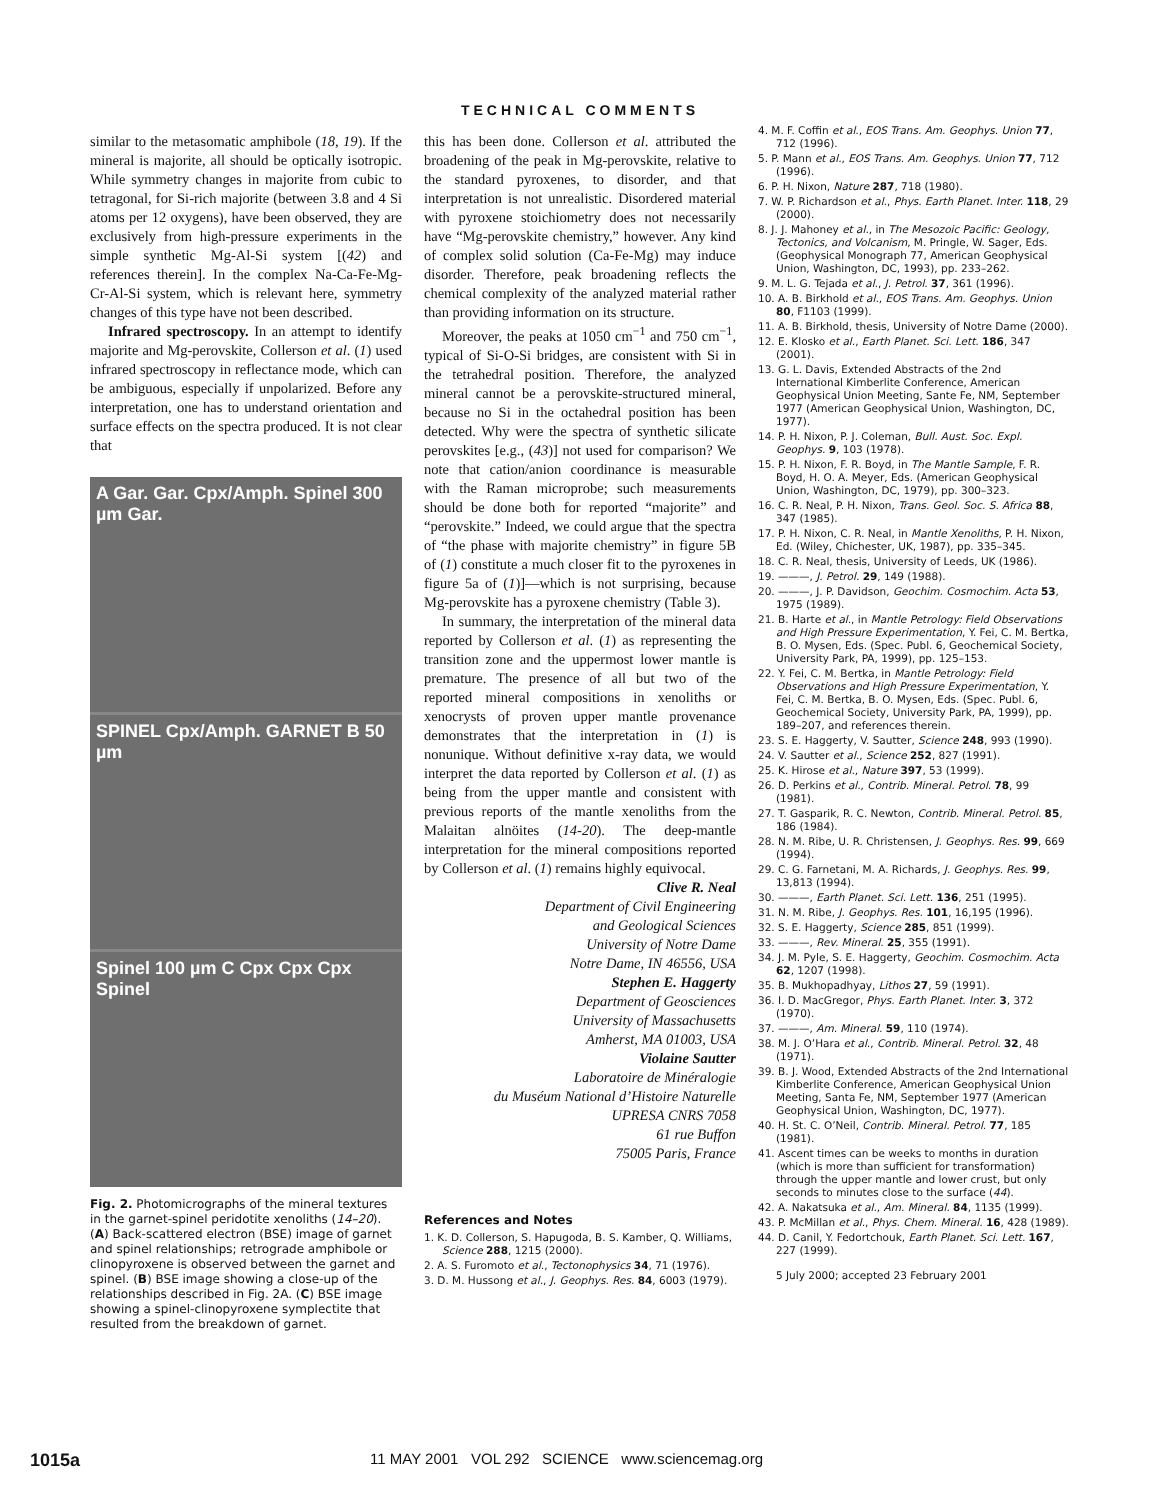TECHNICAL COMMENTS
similar to the metasomatic amphibole (18, 19). If the mineral is majorite, all should be optically isotropic. While symmetry changes in majorite from cubic to tetragonal, for Si-rich majorite (between 3.8 and 4 Si atoms per 12 oxygens), have been observed, they are exclusively from high-pressure experiments in the simple synthetic Mg-Al-Si system [(42) and references therein]. In the complex Na-Ca-Fe-Mg-Cr-Al-Si system, which is relevant here, symmetry changes of this type have not been described.
Infrared spectroscopy. In an attempt to identify majorite and Mg-perovskite, Collerson et al. (1) used infrared spectroscopy in reflectance mode, which can be ambiguous, especially if unpolarized. Before any interpretation, one has to understand orientation and surface effects on the spectra produced. It is not clear that
A Gar. Gar. Cpx/Amph. Spinel 300 µm Gar.
SPINEL Cpx/Amph. GARNET B 50 µm
Spinel 100 µm C Cpx Cpx Cpx Spinel
Fig. 2. Photomicrographs of the mineral textures in the garnet-spinel peridotite xenoliths (14–20). (A) Back-scattered electron (BSE) image of garnet and spinel relationships; retrograde amphibole or clinopyroxene is observed between the garnet and spinel. (B) BSE image showing a close-up of the relationships described in Fig. 2A. (C) BSE image showing a spinel-clinopyroxene symplectite that resulted from the breakdown of garnet.
this has been done. Collerson et al. attributed the broadening of the peak in Mg-perovskite, relative to the standard pyroxenes, to disorder, and that interpretation is not unrealistic. Disordered material with pyroxene stoichiometry does not necessarily have “Mg-perovskite chemistry,” however. Any kind of complex solid solution (Ca-Fe-Mg) may induce disorder. Therefore, peak broadening reflects the chemical complexity of the analyzed material rather than providing information on its structure.
Moreover, the peaks at 1050 cm<sup>−1</sup> and 750 cm<sup>−1</sup>, typical of Si-O-Si bridges, are consistent with Si in the tetrahedral position. Therefore, the analyzed mineral cannot be a perovskite-structured mineral, because no Si in the octahedral position has been detected. Why were the spectra of synthetic silicate perovskites [e.g., (43)] not used for comparison? We note that cation/anion coordinance is measurable with the Raman microprobe; such measurements should be done both for reported “majorite” and “perovskite.” Indeed, we could argue that the spectra of “the phase with majorite chemistry” in figure 5B of (1) constitute a much closer fit to the pyroxenes in figure 5a of (1)]—which is not surprising, because Mg-perovskite has a pyroxene chemistry (Table 3).
In summary, the interpretation of the mineral data reported by Collerson et al. (1) as representing the transition zone and the uppermost lower mantle is premature. The presence of all but two of the reported mineral compositions in xenoliths or xenocrysts of proven upper mantle provenance demonstrates that the interpretation in (1) is nonunique. Without definitive x-ray data, we would interpret the data reported by Collerson et al. (1) as being from the upper mantle and consistent with previous reports of the mantle xenoliths from the Malaitan alnöites (14-20). The deep-mantle interpretation for the mineral compositions reported by Collerson et al. (1) remains highly equivocal.
Clive R. Neal
Department of Civil Engineering
and Geological Sciences
University of Notre Dame
Notre Dame, IN 46556, USA
Stephen E. Haggerty
Department of Geosciences
University of Massachusetts
Amherst, MA 01003, USA
Violaine Sautter
Laboratoire de Minéralogie
du Muséum National d’Histoire Naturelle
UPRESA CNRS 7058
61 rue Buffon
75005 Paris, France
References and Notes
1. K. D. Collerson, S. Hapugoda, B. S. Kamber, Q. Williams, Science 288, 1215 (2000).
2. A. S. Furomoto et al., Tectonophysics 34, 71 (1976).
3. D. M. Hussong et al., J. Geophys. Res. 84, 6003 (1979).
4. M. F. Coffin et al., EOS Trans. Am. Geophys. Union 77, 712 (1996).
5. P. Mann et al., EOS Trans. Am. Geophys. Union 77, 712 (1996).
6. P. H. Nixon, Nature 287, 718 (1980).
7. W. P. Richardson et al., Phys. Earth Planet. Inter. 118, 29 (2000).
8. J. J. Mahoney et al., in The Mesozoic Pacific: Geology, Tectonics, and Volcanism, M. Pringle, W. Sager, Eds. (Geophysical Monograph 77, American Geophysical Union, Washington, DC, 1993), pp. 233–262.
9. M. L. G. Tejada et al., J. Petrol. 37, 361 (1996).
10. A. B. Birkhold et al., EOS Trans. Am. Geophys. Union 80, F1103 (1999).
11. A. B. Birkhold, thesis, University of Notre Dame (2000).
12. E. Klosko et al., Earth Planet. Sci. Lett. 186, 347 (2001).
13. G. L. Davis, Extended Abstracts of the 2nd International Kimberlite Conference, American Geophysical Union Meeting, Sante Fe, NM, September 1977 (American Geophysical Union, Washington, DC, 1977).
14. P. H. Nixon, P. J. Coleman, Bull. Aust. Soc. Expl. Geophys. 9, 103 (1978).
15. P. H. Nixon, F. R. Boyd, in The Mantle Sample, F. R. Boyd, H. O. A. Meyer, Eds. (American Geophysical Union, Washington, DC, 1979), pp. 300–323.
16. C. R. Neal, P. H. Nixon, Trans. Geol. Soc. S. Africa 88, 347 (1985).
17. P. H. Nixon, C. R. Neal, in Mantle Xenoliths, P. H. Nixon, Ed. (Wiley, Chichester, UK, 1987), pp. 335–345.
18. C. R. Neal, thesis, University of Leeds, UK (1986).
19. ———, J. Petrol. 29, 149 (1988).
20. ———, J. P. Davidson, Geochim. Cosmochim. Acta 53, 1975 (1989).
21. B. Harte et al., in Mantle Petrology: Field Observations and High Pressure Experimentation, Y. Fei, C. M. Bertka, B. O. Mysen, Eds. (Spec. Publ. 6, Geochemical Society, University Park, PA, 1999), pp. 125–153.
22. Y. Fei, C. M. Bertka, in Mantle Petrology: Field Observations and High Pressure Experimentation, Y. Fei, C. M. Bertka, B. O. Mysen, Eds. (Spec. Publ. 6, Geochemical Society, University Park, PA, 1999), pp. 189–207, and references therein.
23. S. E. Haggerty, V. Sautter, Science 248, 993 (1990).
24. V. Sautter et al., Science 252, 827 (1991).
25. K. Hirose et al., Nature 397, 53 (1999).
26. D. Perkins et al., Contrib. Mineral. Petrol. 78, 99 (1981).
27. T. Gasparik, R. C. Newton, Contrib. Mineral. Petrol. 85, 186 (1984).
28. N. M. Ribe, U. R. Christensen, J. Geophys. Res. 99, 669 (1994).
29. C. G. Farnetani, M. A. Richards, J. Geophys. Res. 99, 13,813 (1994).
30. ———, Earth Planet. Sci. Lett. 136, 251 (1995).
31. N. M. Ribe, J. Geophys. Res. 101, 16,195 (1996).
32. S. E. Haggerty, Science 285, 851 (1999).
33. ———, Rev. Mineral. 25, 355 (1991).
34. J. M. Pyle, S. E. Haggerty, Geochim. Cosmochim. Acta 62, 1207 (1998).
35. B. Mukhopadhyay, Lithos 27, 59 (1991).
36. I. D. MacGregor, Phys. Earth Planet. Inter. 3, 372 (1970).
37. ———, Am. Mineral. 59, 110 (1974).
38. M. J. O’Hara et al., Contrib. Mineral. Petrol. 32, 48 (1971).
39. B. J. Wood, Extended Abstracts of the 2nd International Kimberlite Conference, American Geophysical Union Meeting, Santa Fe, NM, September 1977 (American Geophysical Union, Washington, DC, 1977).
40. H. St. C. O’Neil, Contrib. Mineral. Petrol. 77, 185 (1981).
41. Ascent times can be weeks to months in duration (which is more than sufficient for transformation) through the upper mantle and lower crust, but only seconds to minutes close to the surface (44).
42. A. Nakatsuka et al., Am. Mineral. 84, 1135 (1999).
43. P. McMillan et al., Phys. Chem. Mineral. 16, 428 (1989).
44. D. Canil, Y. Fedortchouk, Earth Planet. Sci. Lett. 167, 227 (1999).
5 July 2000; accepted 23 February 2001
1015a 11 MAY 2001 VOL 292 SCIENCE www.sciencemag.org